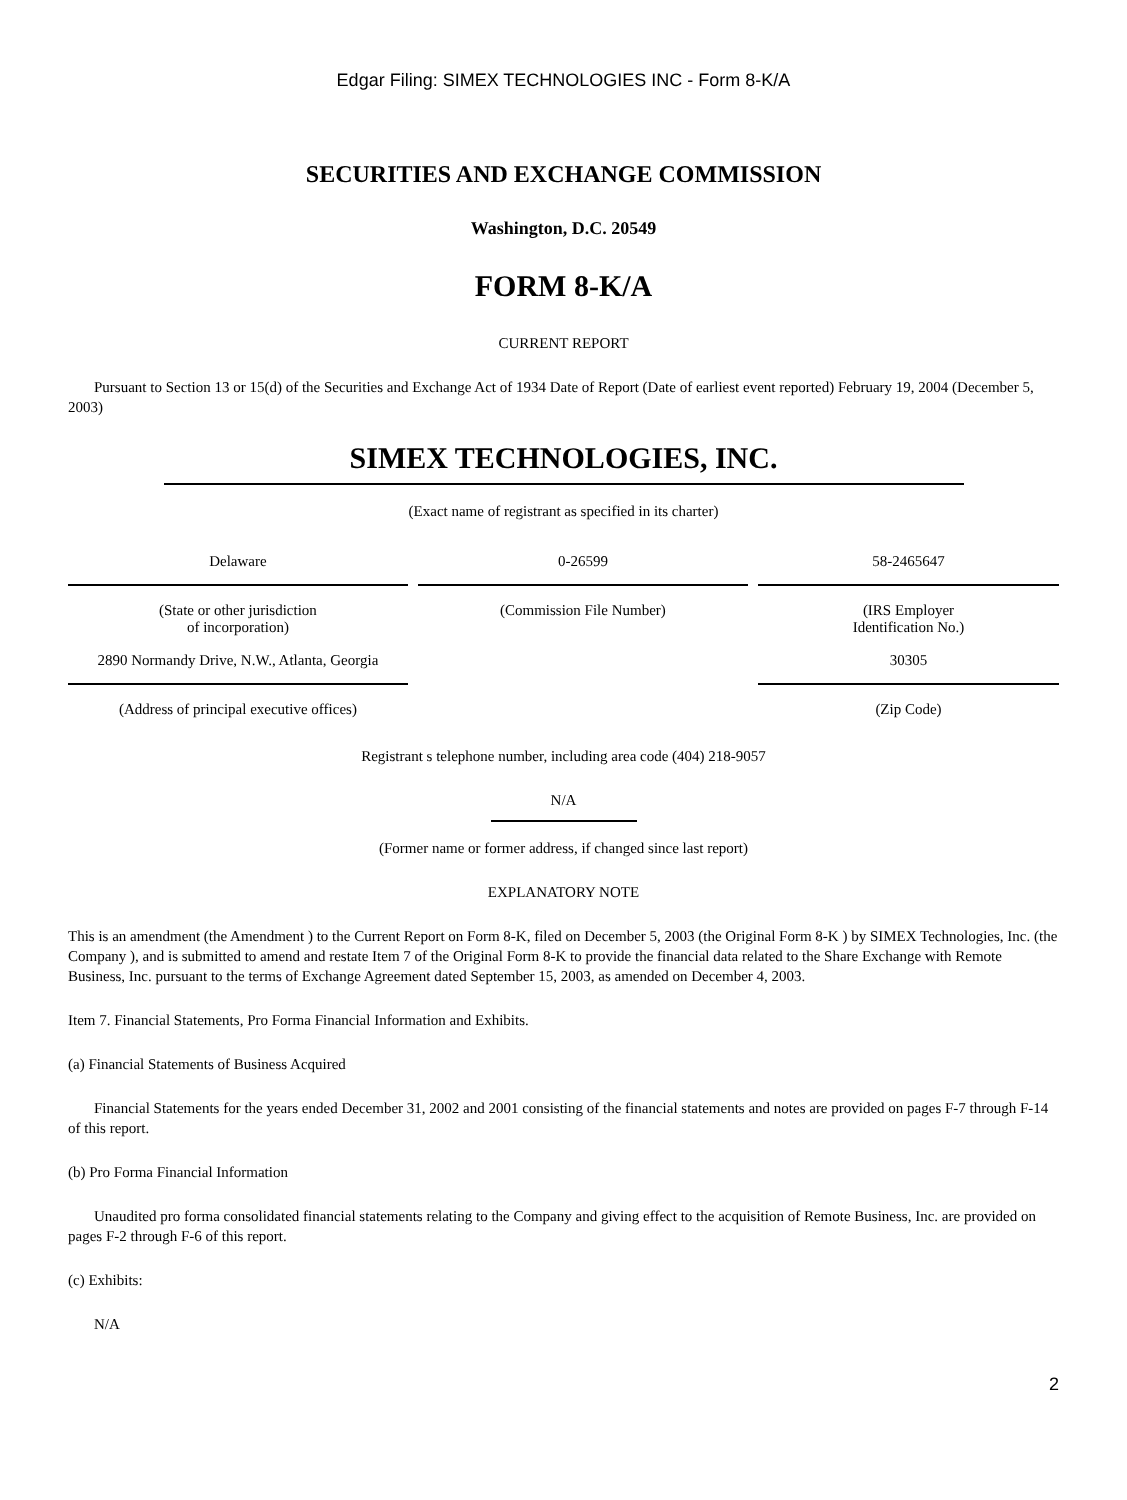Edgar Filing: SIMEX TECHNOLOGIES INC - Form 8-K/A
SECURITIES AND EXCHANGE COMMISSION
Washington, D.C. 20549
FORM 8-K/A
CURRENT REPORT
Pursuant to Section 13 or 15(d) of the Securities and Exchange Act of 1934 Date of Report (Date of earliest event reported) February 19, 2004 (December 5, 2003)
SIMEX TECHNOLOGIES, INC.
(Exact name of registrant as specified in its charter)
| Delaware | 0-26599 | 58-2465647 |
| (State or other jurisdiction of incorporation) | (Commission File Number) | (IRS Employer Identification No.) |
| 2890 Normandy Drive, N.W., Atlanta, Georgia | | 30305 |
| (Address of principal executive offices) | | (Zip Code) |
Registrant s telephone number, including area code (404) 218-9057
N/A
(Former name or former address, if changed since last report)
EXPLANATORY NOTE
This is an amendment (the Amendment ) to the Current Report on Form 8-K, filed on December 5, 2003 (the Original Form 8-K ) by SIMEX Technologies, Inc. (the Company ), and is submitted to amend and restate Item 7 of the Original Form 8-K to provide the financial data related to the Share Exchange with Remote Business, Inc. pursuant to the terms of Exchange Agreement dated September 15, 2003, as amended on December 4, 2003.
Item 7. Financial Statements, Pro Forma Financial Information and Exhibits.
(a) Financial Statements of Business Acquired
Financial Statements for the years ended December 31, 2002 and 2001 consisting of the financial statements and notes are provided on pages F-7 through F-14 of this report.
(b) Pro Forma Financial Information
Unaudited pro forma consolidated financial statements relating to the Company and giving effect to the acquisition of Remote Business, Inc. are provided on pages F-2 through F-6 of this report.
(c) Exhibits:
N/A
2